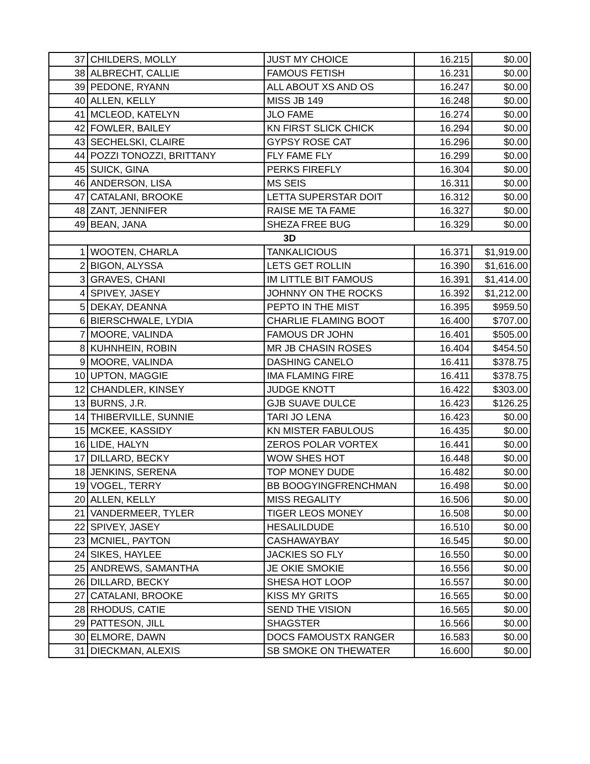| 37 | CHILDERS, MOLLY | JUST MY CHOICE | 16.215 | $0.00 |
| 38 | ALBRECHT, CALLIE | FAMOUS FETISH | 16.231 | $0.00 |
| 39 | PEDONE, RYANN | ALL ABOUT XS AND OS | 16.247 | $0.00 |
| 40 | ALLEN, KELLY | MISS JB 149 | 16.248 | $0.00 |
| 41 | MCLEOD, KATELYN | JLO FAME | 16.274 | $0.00 |
| 42 | FOWLER, BAILEY | KN FIRST SLICK CHICK | 16.294 | $0.00 |
| 43 | SECHELSKI, CLAIRE | GYPSY ROSE CAT | 16.296 | $0.00 |
| 44 | POZZI TONOZZI, BRITTANY | FLY FAME FLY | 16.299 | $0.00 |
| 45 | SUICK, GINA | PERKS FIREFLY | 16.304 | $0.00 |
| 46 | ANDERSON, LISA | MS SEIS | 16.311 | $0.00 |
| 47 | CATALANI, BROOKE | LETTA SUPERSTAR DOIT | 16.312 | $0.00 |
| 48 | ZANT, JENNIFER | RAISE ME TA FAME | 16.327 | $0.00 |
| 49 | BEAN, JANA | SHEZA FREE BUG | 16.329 | $0.00 |
| 3D | | | | |
| 1 | WOOTEN, CHARLA | TANKALICIOUS | 16.371 | $1,919.00 |
| 2 | BIGON, ALYSSA | LETS GET ROLLIN | 16.390 | $1,616.00 |
| 3 | GRAVES, CHANI | IM LITTLE BIT FAMOUS | 16.391 | $1,414.00 |
| 4 | SPIVEY, JASEY | JOHNNY ON THE ROCKS | 16.392 | $1,212.00 |
| 5 | DEKAY, DEANNA | PEPTO IN THE MIST | 16.395 | $959.50 |
| 6 | BIERSCHWALE, LYDIA | CHARLIE FLAMING BOOT | 16.400 | $707.00 |
| 7 | MOORE, VALINDA | FAMOUS DR JOHN | 16.401 | $505.00 |
| 8 | KUHNHEIN, ROBIN | MR JB CHASIN ROSES | 16.404 | $454.50 |
| 9 | MOORE, VALINDA | DASHING CANELO | 16.411 | $378.75 |
| 10 | UPTON, MAGGIE | IMA FLAMING FIRE | 16.411 | $378.75 |
| 12 | CHANDLER, KINSEY | JUDGE KNOTT | 16.422 | $303.00 |
| 13 | BURNS, J.R. | GJB SUAVE DULCE | 16.423 | $126.25 |
| 14 | THIBERVILLE, SUNNIE | TARI JO LENA | 16.423 | $0.00 |
| 15 | MCKEE, KASSIDY | KN MISTER FABULOUS | 16.435 | $0.00 |
| 16 | LIDE, HALYN | ZEROS POLAR VORTEX | 16.441 | $0.00 |
| 17 | DILLARD, BECKY | WOW SHES HOT | 16.448 | $0.00 |
| 18 | JENKINS, SERENA | TOP MONEY DUDE | 16.482 | $0.00 |
| 19 | VOGEL, TERRY | BB BOOGYINGFRENCHMAN | 16.498 | $0.00 |
| 20 | ALLEN, KELLY | MISS REGALITY | 16.506 | $0.00 |
| 21 | VANDERMEER, TYLER | TIGER LEOS MONEY | 16.508 | $0.00 |
| 22 | SPIVEY, JASEY | HESALILDUDE | 16.510 | $0.00 |
| 23 | MCNIEL, PAYTON | CASHAWAYBAY | 16.545 | $0.00 |
| 24 | SIKES, HAYLEE | JACKIES SO FLY | 16.550 | $0.00 |
| 25 | ANDREWS, SAMANTHA | JE OKIE SMOKIE | 16.556 | $0.00 |
| 26 | DILLARD, BECKY | SHESA HOT LOOP | 16.557 | $0.00 |
| 27 | CATALANI, BROOKE | KISS MY GRITS | 16.565 | $0.00 |
| 28 | RHODUS, CATIE | SEND THE VISION | 16.565 | $0.00 |
| 29 | PATTESON, JILL | SHAGSTER | 16.566 | $0.00 |
| 30 | ELMORE, DAWN | DOCS FAMOUSTX RANGER | 16.583 | $0.00 |
| 31 | DIECKMAN, ALEXIS | SB SMOKE ON THEWATER | 16.600 | $0.00 |